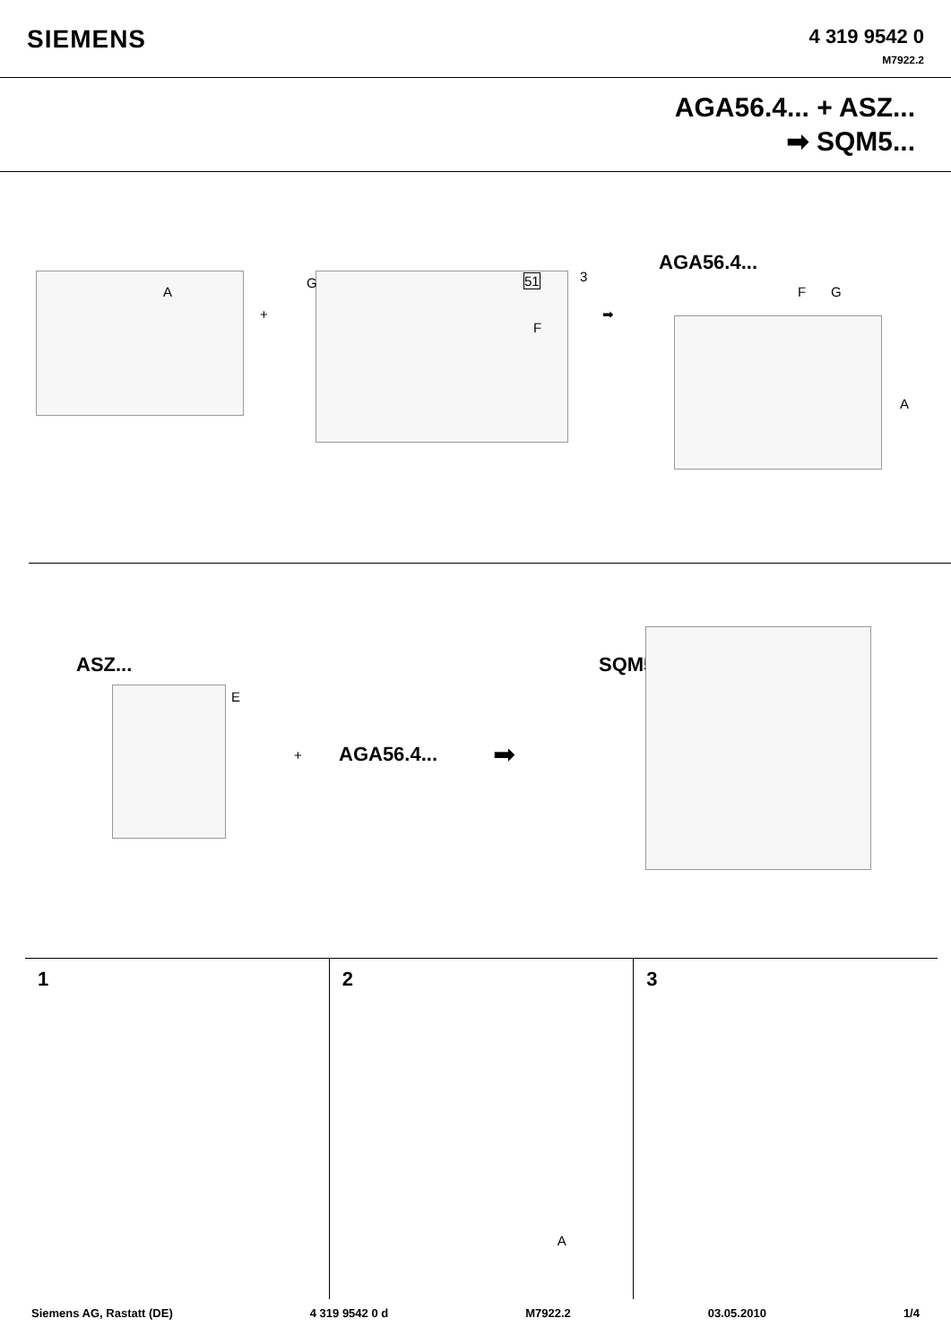SIEMENS
4 319 9542 0
M7922.2
AGA56.4... + ASZ...
➡ SQM5...
A
+
G 51 3
F
➡
AGA56.4...
F G
A
ASZ...
E
+ AGA56.4... ➡
SQM5...
1 2
A
3
Siemens AG, Rastatt (DE) 4 319 9542 0 d M7922.2 03.05.2010 1/4